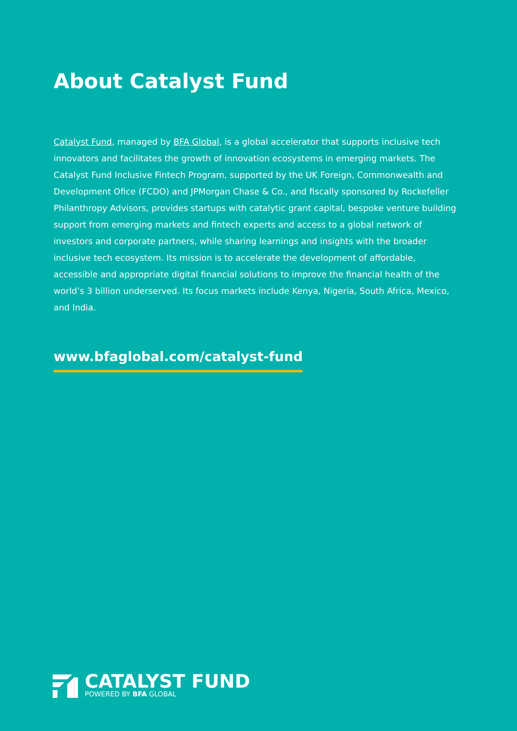About Catalyst Fund
Catalyst Fund, managed by BFA Global, is a global accelerator that supports inclusive tech innovators and facilitates the growth of innovation ecosystems in emerging markets. The Catalyst Fund Inclusive Fintech Program, supported by the UK Foreign, Commonwealth and Development Ofice (FCDO) and JPMorgan Chase & Co., and fiscally sponsored by Rockefeller Philanthropy Advisors, provides startups with catalytic grant capital, bespoke venture building support from emerging markets and fintech experts and access to a global network of investors and corporate partners, while sharing learnings and insights with the broader inclusive tech ecosystem. Its mission is to accelerate the development of affordable, accessible and appropriate digital financial solutions to improve the financial health of the world’s 3 billion underserved. Its focus markets include Kenya, Nigeria, South Africa, Mexico, and India.
www.bfaglobal.com/catalyst-fund
CATALYST FUND
POWERED BY BFA GLOBAL